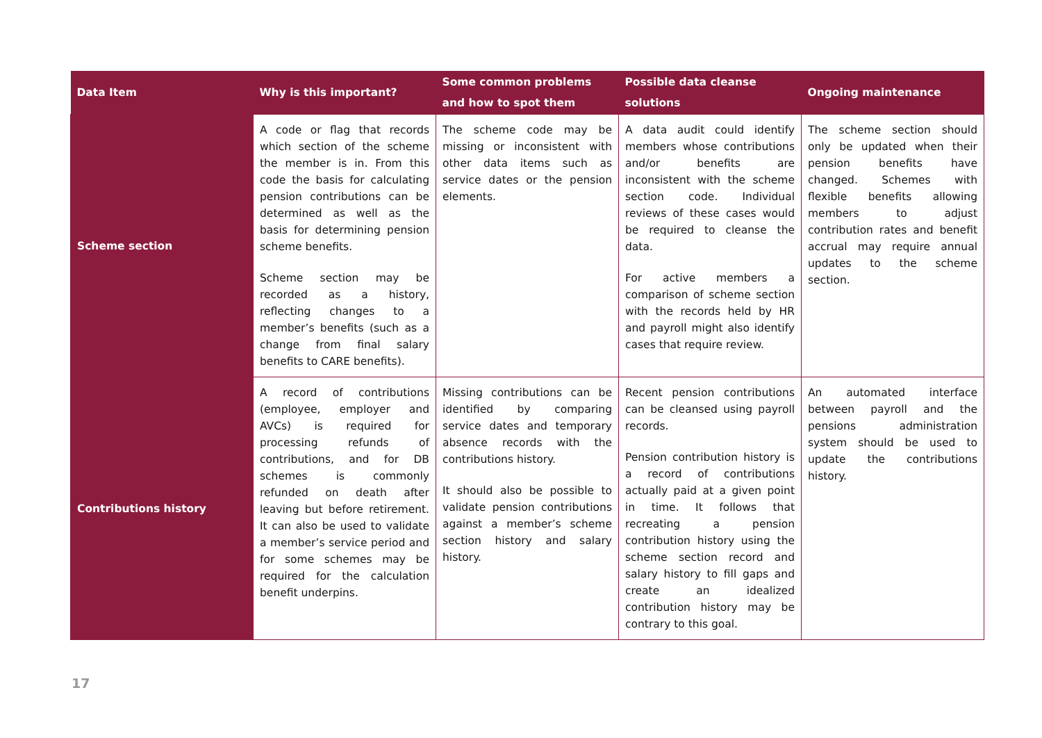| Data Item | Why is this important? | Some common problems and how to spot them | Possible data cleanse solutions | Ongoing maintenance |
| --- | --- | --- | --- | --- |
| Scheme section | A code or flag that records which section of the scheme the member is in. From this code the basis for calculating pension contributions can be determined as well as the basis for determining pension scheme benefits. Scheme section may be recorded as a history, reflecting changes to a member’s benefits (such as a change from final salary benefits to CARE benefits). | The scheme code may be missing or inconsistent with other data items such as service dates or the pension elements. | A data audit could identify members whose contributions and/or benefits are inconsistent with the scheme section code. Individual reviews of these cases would be required to cleanse the data. For active members a comparison of scheme section with the records held by HR and payroll might also identify cases that require review. | The scheme section should only be updated when their pension benefits have changed. Schemes with flexible benefits allowing members to adjust contribution rates and benefit accrual may require annual updates to the scheme section. |
| Contributions history | A record of contributions (employee, employer and AVCs) is required for processing refunds of contributions, and for DB schemes is commonly refunded on death after leaving but before retirement. It can also be used to validate a member’s service period and for some schemes may be required for the calculation benefit underpins. | Missing contributions can be identified by comparing service dates and temporary absence records with the contributions history. It should also be possible to validate pension contributions against a member’s scheme section history and salary history. | Recent pension contributions can be cleansed using payroll records. Pension contribution history is a record of contributions actually paid at a given point in time. It follows that recreating a pension contribution history using the scheme section record and salary history to fill gaps and create an idealized contribution history may be contrary to this goal. | An automated interface between payroll and the pensions administration system should be used to update the contributions history. |
17